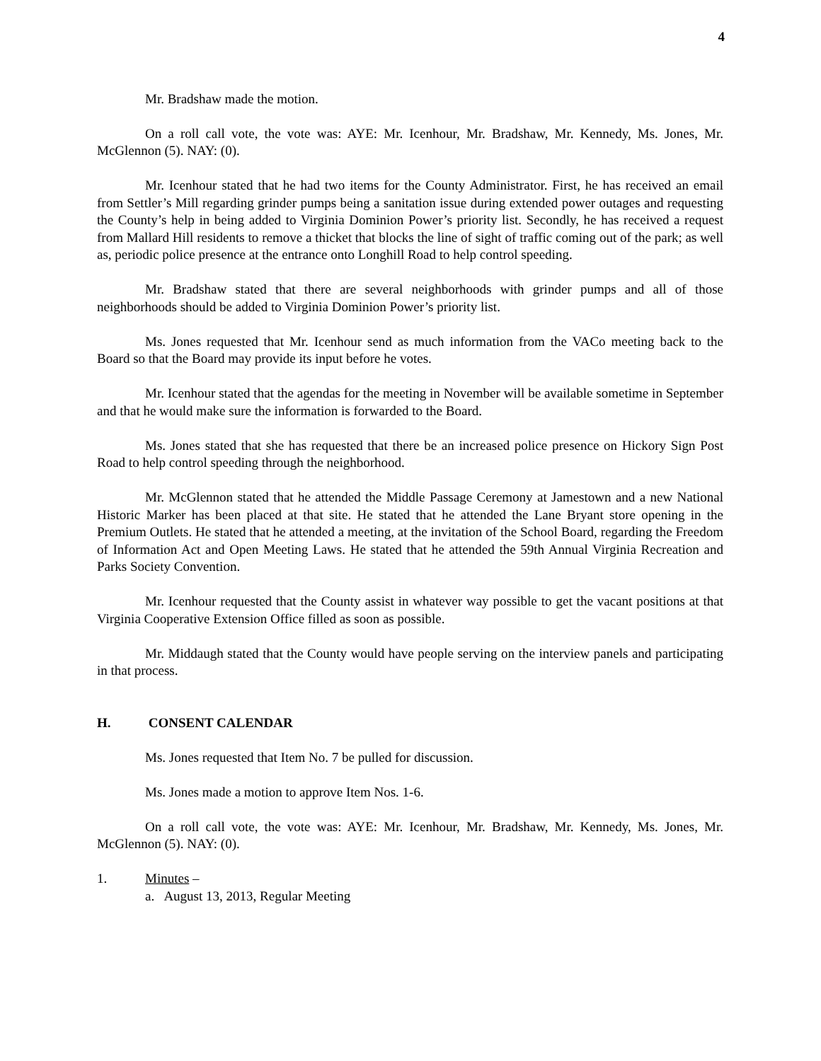4
Mr. Bradshaw made the motion.
On a roll call vote, the vote was: AYE: Mr. Icenhour, Mr. Bradshaw, Mr. Kennedy, Ms. Jones, Mr. McGlennon (5). NAY: (0).
Mr. Icenhour stated that he had two items for the County Administrator. First, he has received an email from Settler’s Mill regarding grinder pumps being a sanitation issue during extended power outages and requesting the County’s help in being added to Virginia Dominion Power’s priority list. Secondly, he has received a request from Mallard Hill residents to remove a thicket that blocks the line of sight of traffic coming out of the park; as well as, periodic police presence at the entrance onto Longhill Road to help control speeding.
Mr. Bradshaw stated that there are several neighborhoods with grinder pumps and all of those neighborhoods should be added to Virginia Dominion Power’s priority list.
Ms. Jones requested that Mr. Icenhour send as much information from the VACo meeting back to the Board so that the Board may provide its input before he votes.
Mr. Icenhour stated that the agendas for the meeting in November will be available sometime in September and that he would make sure the information is forwarded to the Board.
Ms. Jones stated that she has requested that there be an increased police presence on Hickory Sign Post Road to help control speeding through the neighborhood.
Mr. McGlennon stated that he attended the Middle Passage Ceremony at Jamestown and a new National Historic Marker has been placed at that site. He stated that he attended the Lane Bryant store opening in the Premium Outlets. He stated that he attended a meeting, at the invitation of the School Board, regarding the Freedom of Information Act and Open Meeting Laws. He stated that he attended the 59th Annual Virginia Recreation and Parks Society Convention.
Mr. Icenhour requested that the County assist in whatever way possible to get the vacant positions at that Virginia Cooperative Extension Office filled as soon as possible.
Mr. Middaugh stated that the County would have people serving on the interview panels and participating in that process.
H. CONSENT CALENDAR
Ms. Jones requested that Item No. 7 be pulled for discussion.
Ms. Jones made a motion to approve Item Nos. 1-6.
On a roll call vote, the vote was: AYE: Mr. Icenhour, Mr. Bradshaw, Mr. Kennedy, Ms. Jones, Mr. McGlennon (5). NAY: (0).
1. Minutes –
a. August 13, 2013, Regular Meeting